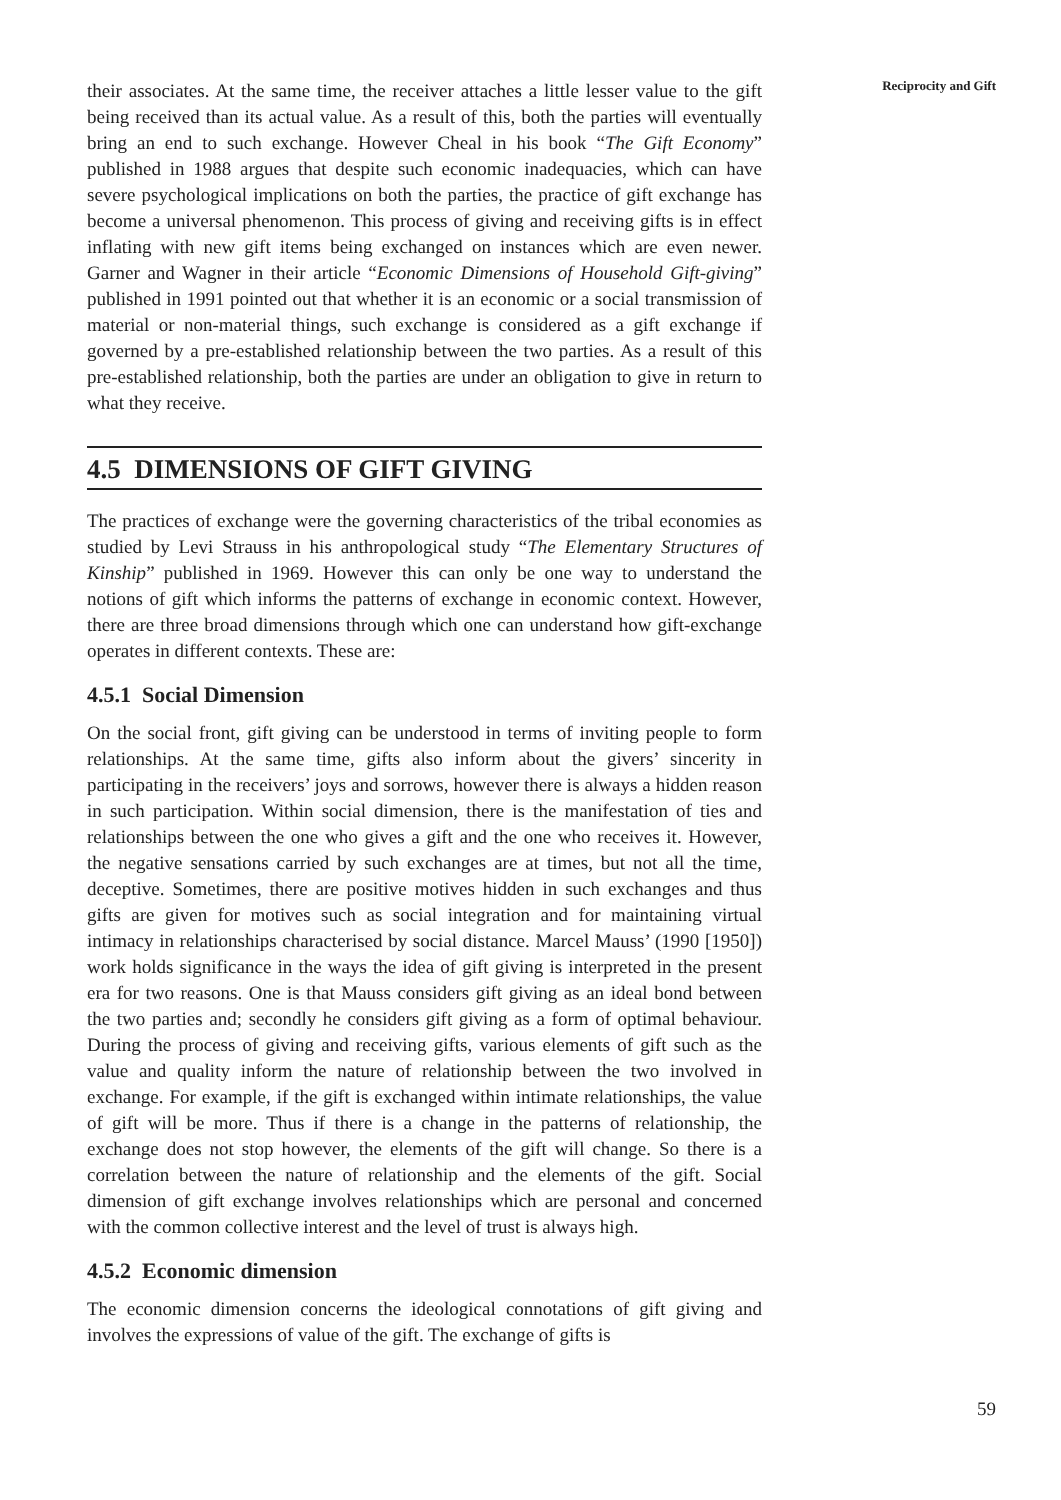Reciprocity and Gift
their associates. At the same time, the receiver attaches a little lesser value to the gift being received than its actual value. As a result of this, both the parties will eventually bring an end to such exchange. However Cheal in his book “The Gift Economy” published in 1988 argues that despite such economic inadequacies, which can have severe psychological implications on both the parties, the practice of gift exchange has become a universal phenomenon. This process of giving and receiving gifts is in effect inflating with new gift items being exchanged on instances which are even newer. Garner and Wagner in their article “Economic Dimensions of Household Gift-giving” published in 1991 pointed out that whether it is an economic or a social transmission of material or non-material things, such exchange is considered as a gift exchange if governed by a pre-established relationship between the two parties. As a result of this pre-established relationship, both the parties are under an obligation to give in return to what they receive.
4.5 DIMENSIONS OF GIFT GIVING
The practices of exchange were the governing characteristics of the tribal economies as studied by Levi Strauss in his anthropological study “The Elementary Structures of Kinship” published in 1969. However this can only be one way to understand the notions of gift which informs the patterns of exchange in economic context. However, there are three broad dimensions through which one can understand how gift-exchange operates in different contexts. These are:
4.5.1 Social Dimension
On the social front, gift giving can be understood in terms of inviting people to form relationships. At the same time, gifts also inform about the givers’ sincerity in participating in the receivers’ joys and sorrows, however there is always a hidden reason in such participation. Within social dimension, there is the manifestation of ties and relationships between the one who gives a gift and the one who receives it. However, the negative sensations carried by such exchanges are at times, but not all the time, deceptive. Sometimes, there are positive motives hidden in such exchanges and thus gifts are given for motives such as social integration and for maintaining virtual intimacy in relationships characterised by social distance. Marcel Mauss’ (1990 [1950]) work holds significance in the ways the idea of gift giving is interpreted in the present era for two reasons. One is that Mauss considers gift giving as an ideal bond between the two parties and; secondly he considers gift giving as a form of optimal behaviour. During the process of giving and receiving gifts, various elements of gift such as the value and quality inform the nature of relationship between the two involved in exchange. For example, if the gift is exchanged within intimate relationships, the value of gift will be more. Thus if there is a change in the patterns of relationship, the exchange does not stop however, the elements of the gift will change. So there is a correlation between the nature of relationship and the elements of the gift. Social dimension of gift exchange involves relationships which are personal and concerned with the common collective interest and the level of trust is always high.
4.5.2 Economic dimension
The economic dimension concerns the ideological connotations of gift giving and involves the expressions of value of the gift. The exchange of gifts is
59